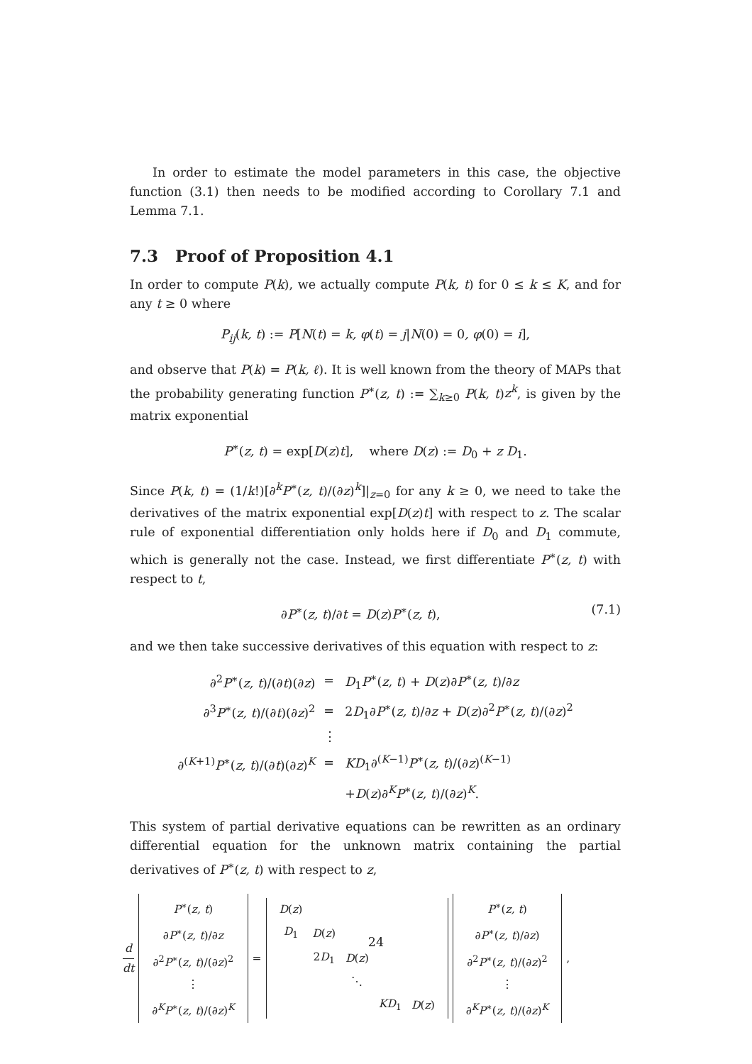In order to estimate the model parameters in this case, the objective function (3.1) then needs to be modified according to Corollary 7.1 and Lemma 7.1.
7.3 Proof of Proposition 4.1
In order to compute P(k), we actually compute P(k, t) for 0 ≤ k ≤ K, and for any t ≥ 0 where
P<sub>ij</sub>(k, t) := P[N(t) = k, φ(t) = j|N(0) = 0, φ(0) = i],
and observe that P(k) = P(k, ℓ). It is well known from the theory of MAPs that the probability generating function P<sup>∗</sup>(z, t) := ∑<sub>k≥0</sub> P(k, t)z<sup>k</sup>, is given by the matrix exponential
P<sup>∗</sup>(z, t) = exp[D(z)t], where D(z) := D<sub>0</sub> + z D<sub>1</sub>.
Since P(k, t) = (1/k!)[∂<sup>k</sup>P<sup>∗</sup>(z, t)/(∂z)<sup>k</sup>]|<sub>z=0</sub> for any k ≥ 0, we need to take the derivatives of the matrix exponential exp[D(z)t] with respect to z. The scalar rule of exponential differentiation only holds here if D<sub>0</sub> and D<sub>1</sub> commute, which is generally not the case. Instead, we first differentiate P<sup>∗</sup>(z, t) with respect to t,
∂P<sup>∗</sup>(z, t)/∂t = D(z)P<sup>∗</sup>(z, t), (7.1)
and we then take successive derivatives of this equation with respect to z:
| ∂<sup>2</sup> P<sup>∗</sup>( z, t )/(∂ t )(∂ z ) | = | D<sub>1</sub> P<sup>∗</sup>( z, t ) + D ( z )∂ P<sup>∗</sup>( z, t )/∂ z |
| ∂<sup>3</sup> P<sup>∗</sup>( z, t )/(∂ t )(∂ z )<sup>2</sup> | = | 2 D<sub>1</sub>∂ P<sup>∗</sup>( z, t )/∂ z + D ( z )∂<sup>2</sup> P<sup>∗</sup>( z, t )/(∂ z )<sup>2</sup> |
| | ⋮ | |
| ∂<sup>(K+1)</sup> P<sup>∗</sup>( z, t )/(∂ t )(∂ z )<sup>K</sup> | = | KD<sub>1</sub>∂<sup>(K−1)</sup> P<sup>∗</sup>( z, t )/(∂ z )<sup>(K−1)</sup> |
| | | + D ( z )∂<sup>K</sup> P<sup>∗</sup>( z, t )/(∂ z )<sup>K</sup>. |
This system of partial derivative equations can be rewritten as an ordinary differential equation for the unknown matrix containing the partial derivatives of P<sup>∗</sup>(z, t) with respect to z,
d dt
| P<sup>∗</sup>( z, t ) |
| ∂ P<sup>∗</sup>( z, t )/∂ z |
| ∂<sup>2</sup> P<sup>∗</sup>( z, t )/(∂ z )<sup>2</sup> |
| ⋮ |
| ∂<sup>K</sup> P<sup>∗</sup>( z, t )/(∂ z )<sup>K</sup> |
=
| D ( z ) | | | | |
| D<sub>1</sub> | D ( z ) | | | |
| | 2 D<sub>1</sub> | D ( z ) | | |
| | | ⋱ | | |
| | | | KD<sub>1</sub> | D ( z ) |
| P<sup>∗</sup>( z, t ) |
| ∂ P<sup>∗</sup>( z, t )/∂ z ) |
| ∂<sup>2</sup> P<sup>∗</sup>( z, t )/(∂ z )<sup>2</sup> |
| ⋮ |
| ∂<sup>K</sup> P<sup>∗</sup>( z, t )/(∂ z )<sup>K</sup> |
,
24